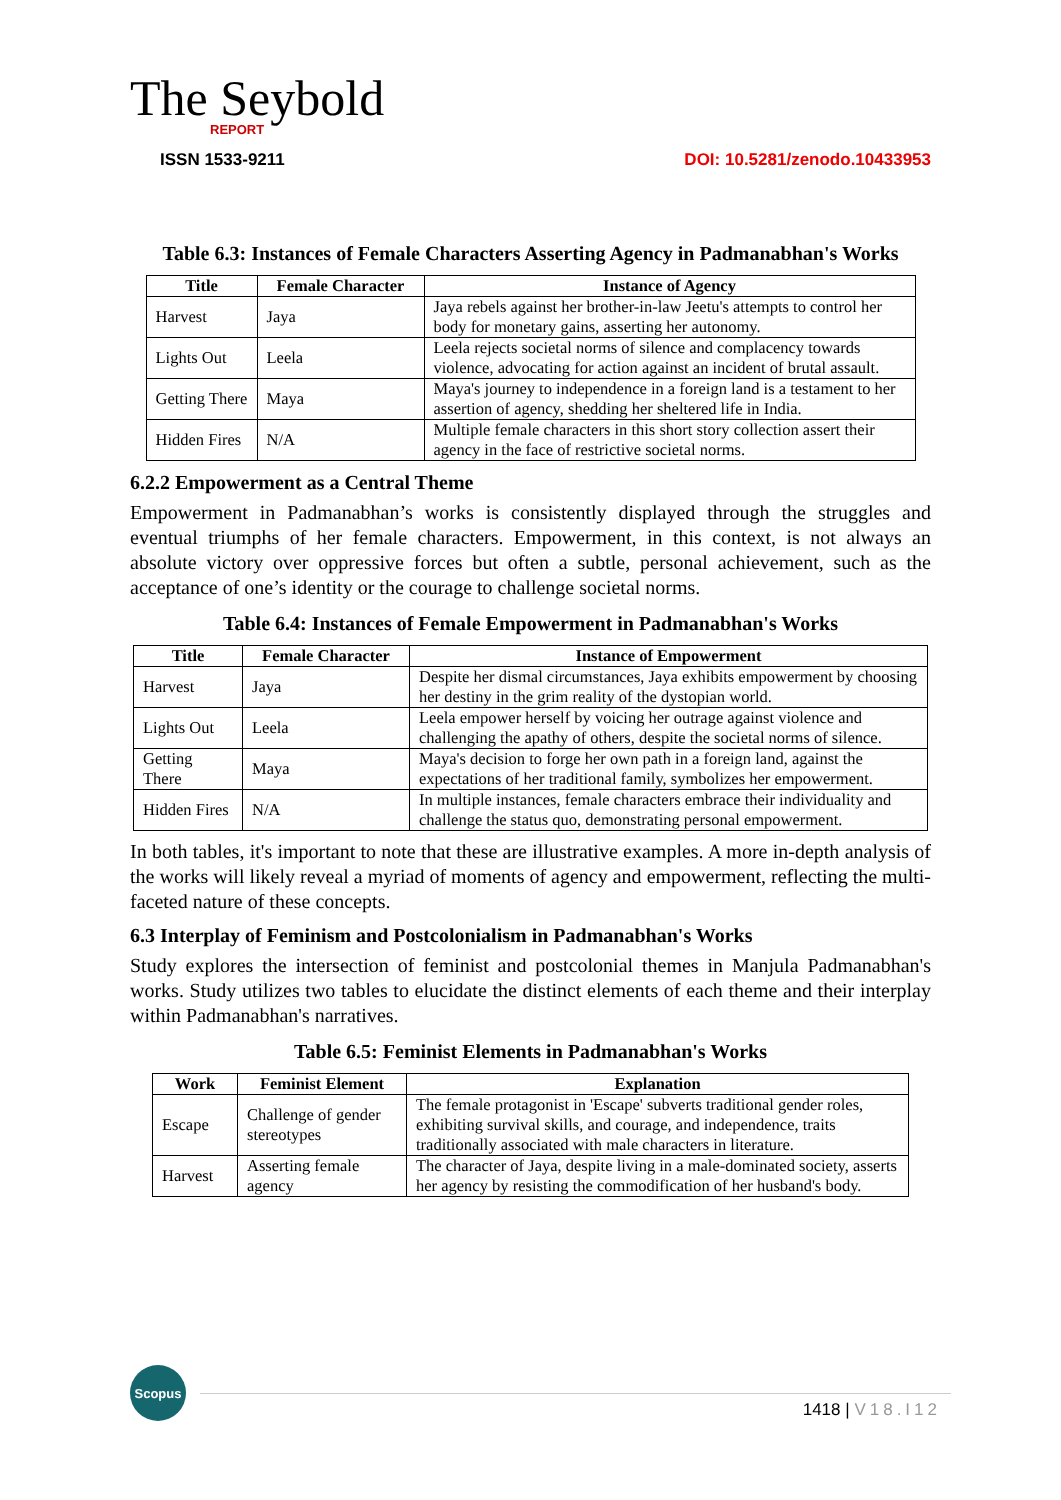The Seybold
REPORT
ISSN 1533-9211
DOI: 10.5281/zenodo.10433953
Table 6.3: Instances of Female Characters Asserting Agency in Padmanabhan's Works
| Title | Female Character | Instance of Agency |
| --- | --- | --- |
| Harvest | Jaya | Jaya rebels against her brother-in-law Jeetu's attempts to control her body for monetary gains, asserting her autonomy. |
| Lights Out | Leela | Leela rejects societal norms of silence and complacency towards violence, advocating for action against an incident of brutal assault. |
| Getting There | Maya | Maya's journey to independence in a foreign land is a testament to her assertion of agency, shedding her sheltered life in India. |
| Hidden Fires | N/A | Multiple female characters in this short story collection assert their agency in the face of restrictive societal norms. |
6.2.2 Empowerment as a Central Theme
Empowerment in Padmanabhan’s works is consistently displayed through the struggles and eventual triumphs of her female characters. Empowerment, in this context, is not always an absolute victory over oppressive forces but often a subtle, personal achievement, such as the acceptance of one’s identity or the courage to challenge societal norms.
Table 6.4: Instances of Female Empowerment in Padmanabhan's Works
| Title | Female Character | Instance of Empowerment |
| --- | --- | --- |
| Harvest | Jaya | Despite her dismal circumstances, Jaya exhibits empowerment by choosing her destiny in the grim reality of the dystopian world. |
| Lights Out | Leela | Leela empower herself by voicing her outrage against violence and challenging the apathy of others, despite the societal norms of silence. |
| Getting There | Maya | Maya's decision to forge her own path in a foreign land, against the expectations of her traditional family, symbolizes her empowerment. |
| Hidden Fires | N/A | In multiple instances, female characters embrace their individuality and challenge the status quo, demonstrating personal empowerment. |
In both tables, it's important to note that these are illustrative examples. A more in-depth analysis of the works will likely reveal a myriad of moments of agency and empowerment, reflecting the multi-faceted nature of these concepts.
6.3 Interplay of Feminism and Postcolonialism in Padmanabhan's Works
Study explores the intersection of feminist and postcolonial themes in Manjula Padmanabhan's works. Study utilizes two tables to elucidate the distinct elements of each theme and their interplay within Padmanabhan's narratives.
Table 6.5: Feminist Elements in Padmanabhan's Works
| Work | Feminist Element | Explanation |
| --- | --- | --- |
| Escape | Challenge of gender stereotypes | The female protagonist in 'Escape' subverts traditional gender roles, exhibiting survival skills, and courage, and independence, traits traditionally associated with male characters in literature. |
| Harvest | Asserting female agency | The character of Jaya, despite living in a male-dominated society, asserts her agency by resisting the commodification of her husband's body. |
Scopus
1418 | V18.I12